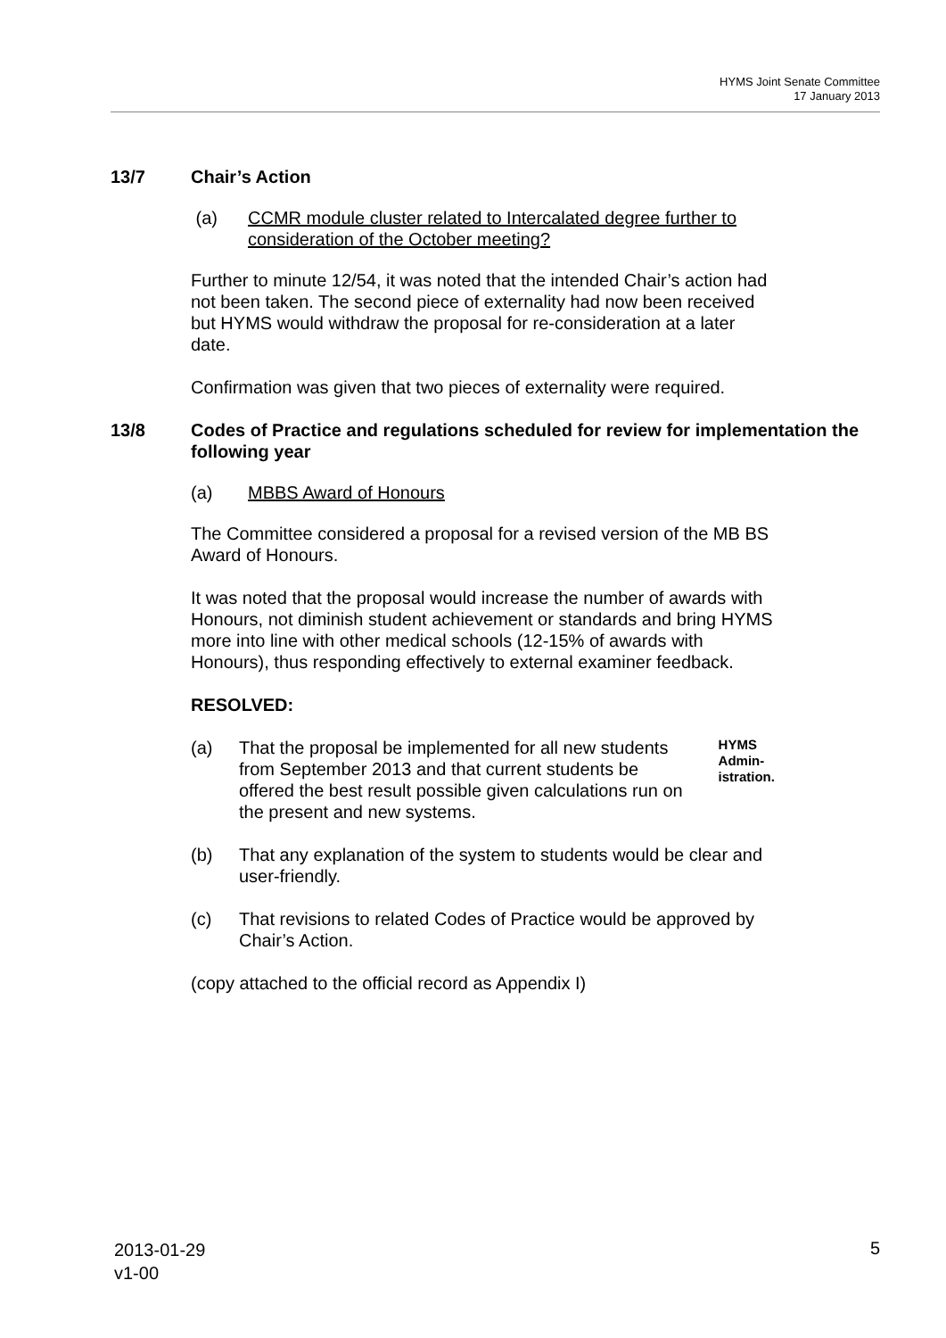HYMS Joint Senate Committee
17 January 2013
13/7 Chair’s Action
(a) CCMR module cluster related to Intercalated degree further to consideration of the October meeting?
Further to minute 12/54, it was noted that the intended Chair’s action had not been taken. The second piece of externality had now been received but HYMS would withdraw the proposal for re-consideration at a later date.
Confirmation was given that two pieces of externality were required.
13/8 Codes of Practice and regulations scheduled for review for implementation the following year
(a) MBBS Award of Honours
The Committee considered a proposal for a revised version of the MB BS Award of Honours.
It was noted that the proposal would increase the number of awards with Honours, not diminish student achievement or standards and bring HYMS more into line with other medical schools (12-15% of awards with Honours), thus responding effectively to external examiner feedback.
RESOLVED:
(a) That the proposal be implemented for all new students from September 2013 and that current students be offered the best result possible given calculations run on the present and new systems. HYMS Admin-istration.
(b) That any explanation of the system to students would be clear and user-friendly.
(c) That revisions to related Codes of Practice would be approved by Chair’s Action.
(copy attached to the official record as Appendix I)
2013-01-29
v1-00
5